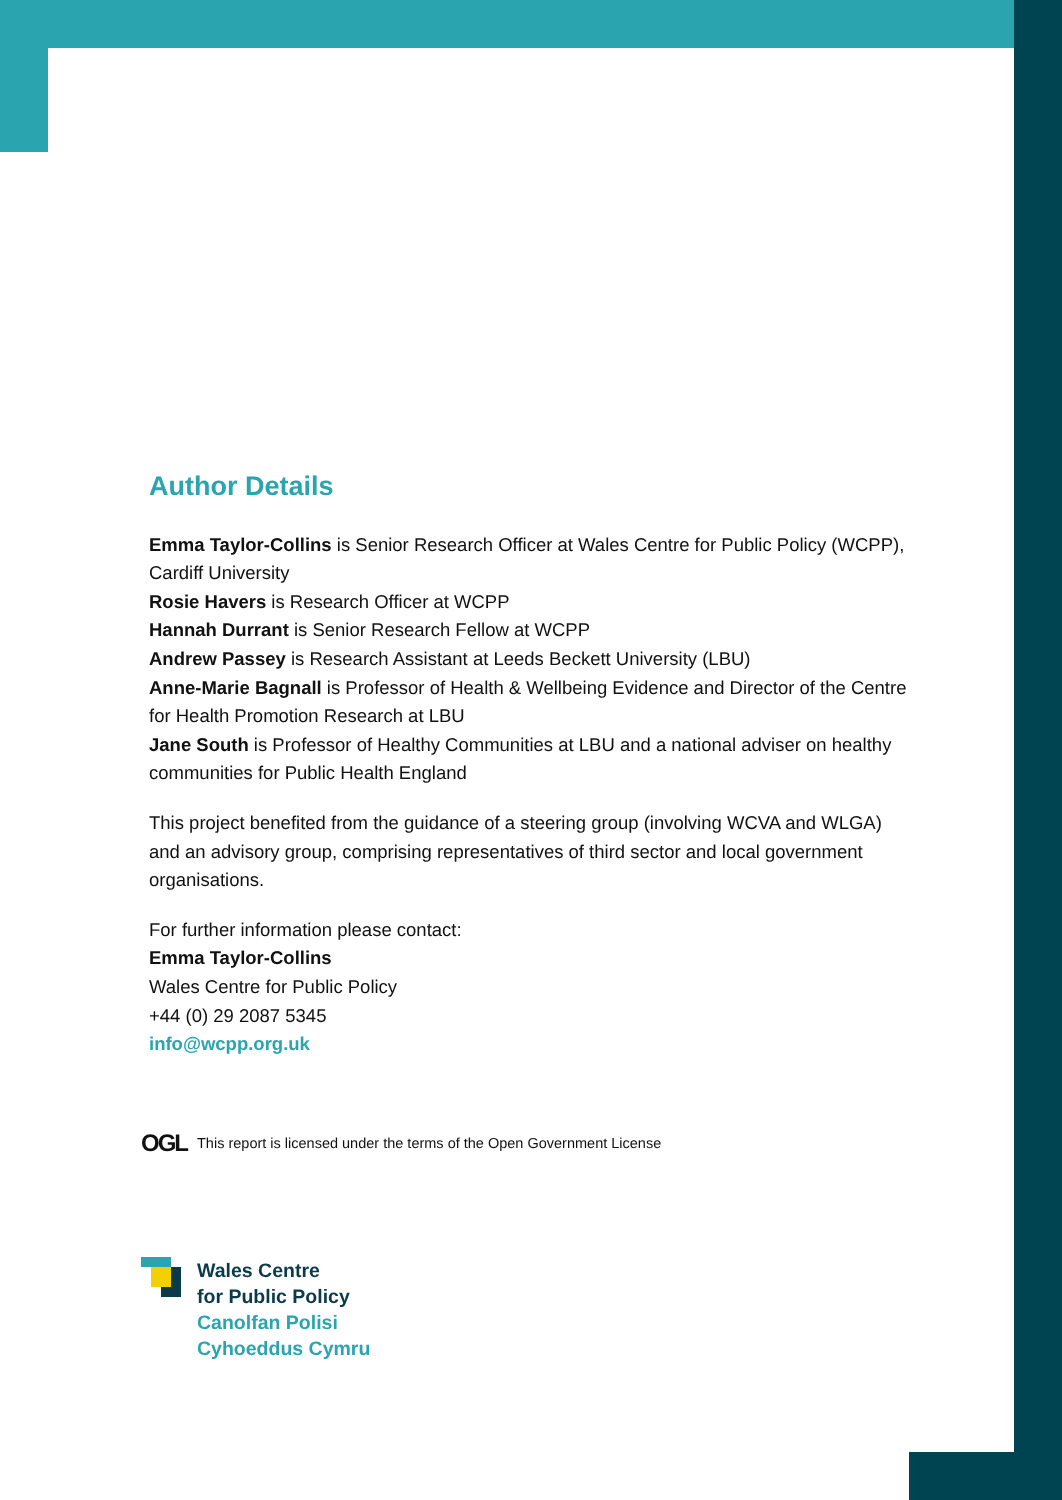Author Details
Emma Taylor-Collins is Senior Research Officer at Wales Centre for Public Policy (WCPP), Cardiff University
Rosie Havers is Research Officer at WCPP
Hannah Durrant is Senior Research Fellow at WCPP
Andrew Passey is Research Assistant at Leeds Beckett University (LBU)
Anne-Marie Bagnall is Professor of Health & Wellbeing Evidence and Director of the Centre for Health Promotion Research at LBU
Jane South is Professor of Healthy Communities at LBU and a national adviser on healthy communities for Public Health England
This project benefited from the guidance of a steering group (involving WCVA and WLGA) and an advisory group, comprising representatives of third sector and local government organisations.
For further information please contact:
Emma Taylor-Collins
Wales Centre for Public Policy
+44 (0) 29 2087 5345
info@wcpp.org.uk
OGL This report is licensed under the terms of the Open Government License
Wales Centre
for Public Policy
Canolfan Polisi
Cyhoeddus Cymru